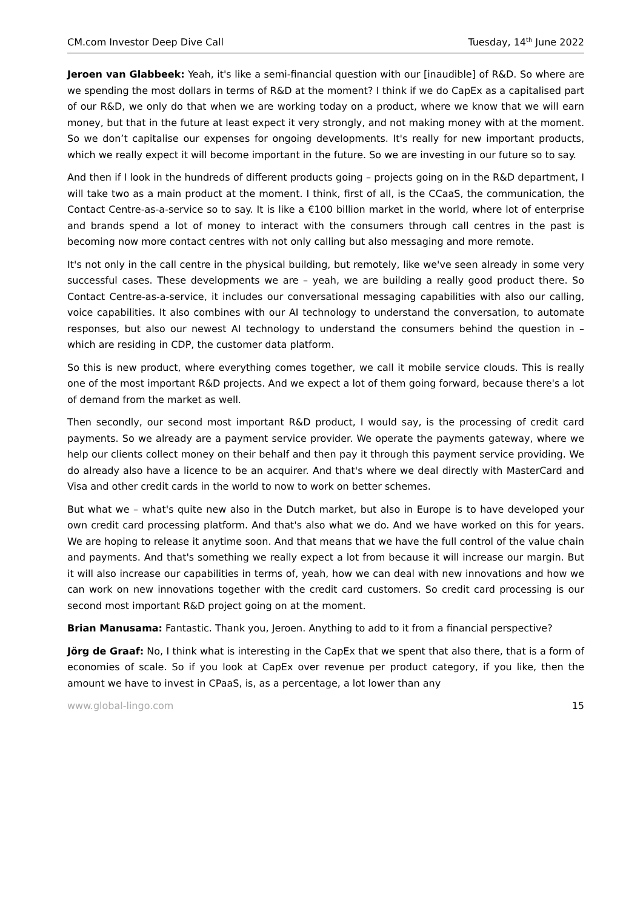CM.com Investor Deep Dive Call Tuesday, 14<sup>th</sup> June 2022
Jeroen van Glabbeek: Yeah, it's like a semi-financial question with our [inaudible] of R&D. So where are we spending the most dollars in terms of R&D at the moment? I think if we do CapEx as a capitalised part of our R&D, we only do that when we are working today on a product, where we know that we will earn money, but that in the future at least expect it very strongly, and not making money with at the moment. So we don’t capitalise our expenses for ongoing developments. It's really for new important products, which we really expect it will become important in the future. So we are investing in our future so to say.
And then if I look in the hundreds of different products going – projects going on in the R&D department, I will take two as a main product at the moment. I think, first of all, is the CCaaS, the communication, the Contact Centre-as-a-service so to say. It is like a €100 billion market in the world, where lot of enterprise and brands spend a lot of money to interact with the consumers through call centres in the past is becoming now more contact centres with not only calling but also messaging and more remote.
It's not only in the call centre in the physical building, but remotely, like we've seen already in some very successful cases. These developments we are – yeah, we are building a really good product there. So Contact Centre-as-a-service, it includes our conversational messaging capabilities with also our calling, voice capabilities. It also combines with our AI technology to understand the conversation, to automate responses, but also our newest AI technology to understand the consumers behind the question in – which are residing in CDP, the customer data platform.
So this is new product, where everything comes together, we call it mobile service clouds. This is really one of the most important R&D projects. And we expect a lot of them going forward, because there's a lot of demand from the market as well.
Then secondly, our second most important R&D product, I would say, is the processing of credit card payments. So we already are a payment service provider. We operate the payments gateway, where we help our clients collect money on their behalf and then pay it through this payment service providing. We do already also have a licence to be an acquirer. And that's where we deal directly with MasterCard and Visa and other credit cards in the world to now to work on better schemes.
But what we – what's quite new also in the Dutch market, but also in Europe is to have developed your own credit card processing platform. And that's also what we do. And we have worked on this for years. We are hoping to release it anytime soon. And that means that we have the full control of the value chain and payments. And that's something we really expect a lot from because it will increase our margin. But it will also increase our capabilities in terms of, yeah, how we can deal with new innovations and how we can work on new innovations together with the credit card customers. So credit card processing is our second most important R&D project going on at the moment.
Brian Manusama: Fantastic. Thank you, Jeroen. Anything to add to it from a financial perspective?
Jörg de Graaf: No, I think what is interesting in the CapEx that we spent that also there, that is a form of economies of scale. So if you look at CapEx over revenue per product category, if you like, then the amount we have to invest in CPaaS, is, as a percentage, a lot lower than any
www.global-lingo.com 15